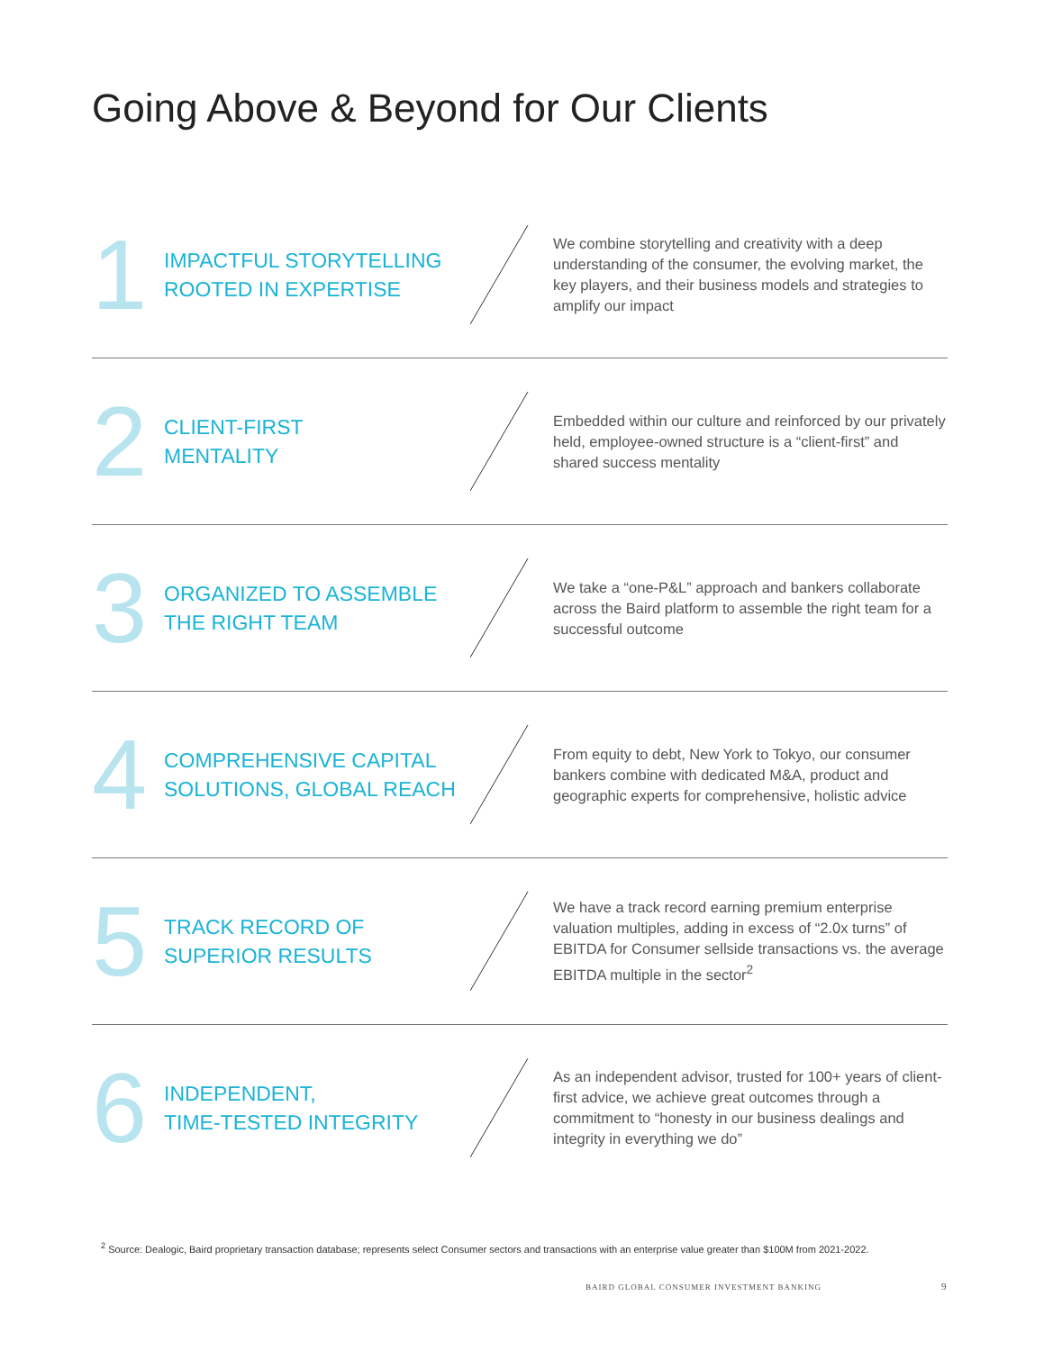Going Above & Beyond for Our Clients
1
IMPACTFUL STORYTELLING ROOTED IN EXPERTISE
We combine storytelling and creativity with a deep understanding of the consumer, the evolving market, the key players, and their business models and strategies to amplify our impact
2
CLIENT-FIRST
MENTALITY
Embedded within our culture and reinforced by our privately held, employee-owned structure is a “client-first” and shared success mentality
3
ORGANIZED TO ASSEMBLE THE RIGHT TEAM
We take a “one-P&L” approach and bankers collaborate across the Baird platform to assemble the right team for a successful outcome
4
COMPREHENSIVE CAPITAL SOLUTIONS, GLOBAL REACH
From equity to debt, New York to Tokyo, our consumer bankers combine with dedicated M&A, product and geographic experts for comprehensive, holistic advice
5
TRACK RECORD OF
SUPERIOR RESULTS
We have a track record earning premium enterprise valuation multiples, adding in excess of “2.0x turns” of EBITDA for Consumer sellside transactions vs. the average EBITDA multiple in the sector<sup>2</sup>
6
INDEPENDENT,
TIME-TESTED INTEGRITY
As an independent advisor, trusted for 100+ years of client-first advice, we achieve great outcomes through a commitment to “honesty in our business dealings and integrity in everything we do”
<sup>2</sup> Source: Dealogic, Baird proprietary transaction database; represents select Consumer sectors and transactions with an enterprise value greater than $100M from 2021-2022.
BAIRD GLOBAL CONSUMER INVESTMENT BANKING
9